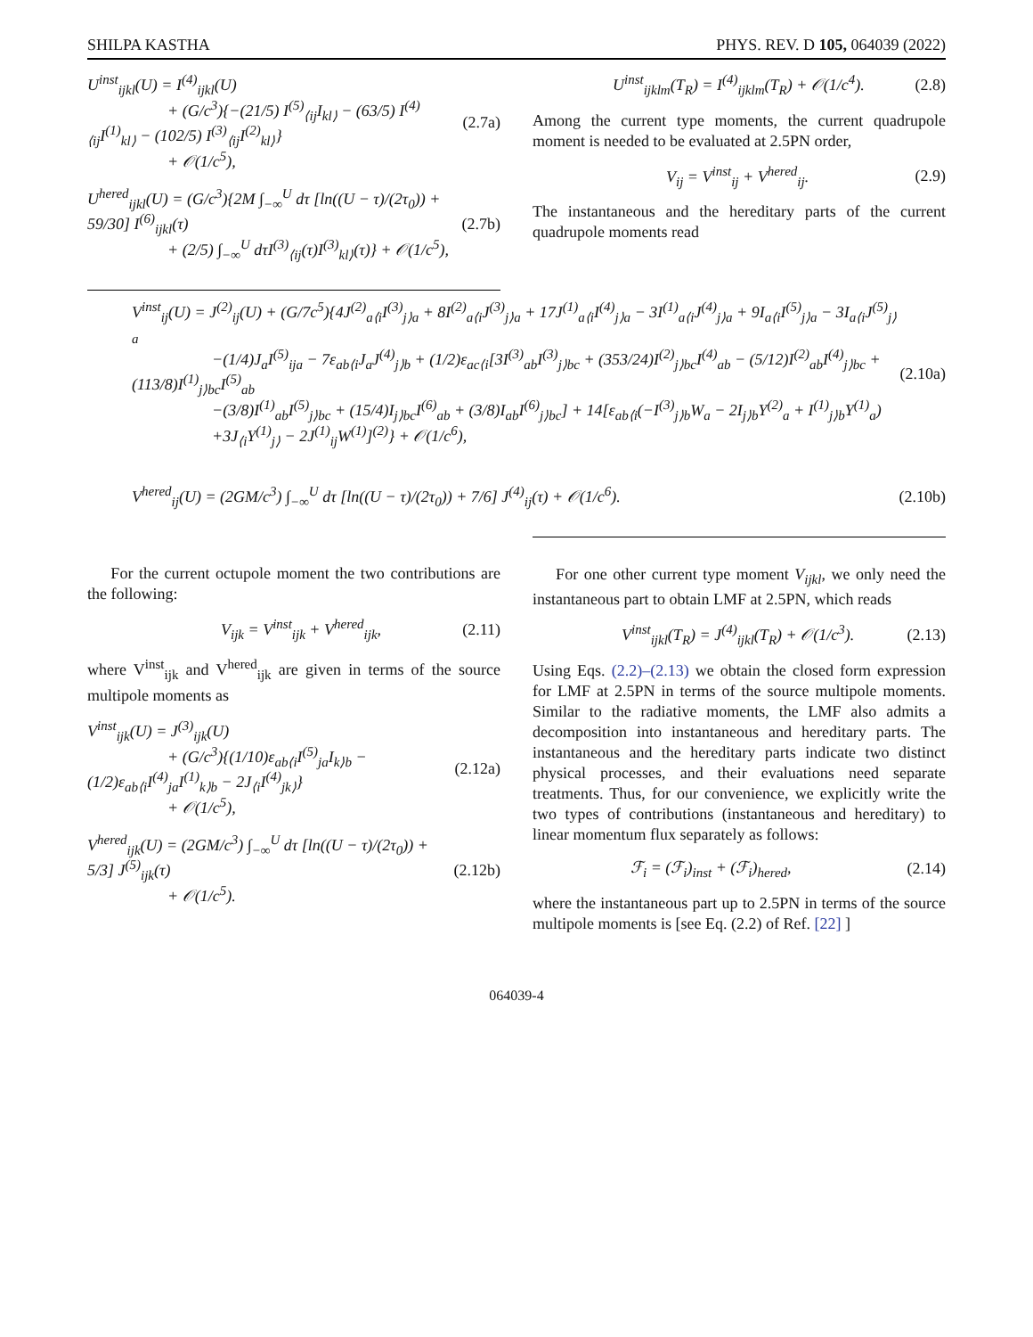SHILPA KASTHA PHYS. REV. D 105, 064039 (2022)
U<sup>inst</sup><sub>ijkl</sub>(U) = I<sup>(4)</sup><sub>ijkl</sub>(U)
+ (G/c<sup>3</sup>){−(21/5) I<sup>(5)</sup><sub>⟨ij</sub>I<sub>kl⟩</sub> − (63/5) I<sup>(4)</sup><sub>⟨ij</sub>I<sup>(1)</sup><sub>kl⟩</sub> − (102/5) I<sup>(3)</sup><sub>⟨ij</sub>I<sup>(2)</sup><sub>kl⟩</sub>}
+ 𝒪(1/c<sup>5</sup>),
(2.7a)
U<sup>hered</sup><sub>ijkl</sub>(U) = (G/c<sup>3</sup>){2M ∫<sub>−∞</sub><sup>U</sup> dτ [ln((U − τ)/(2τ<sub>0</sub>)) + 59/30] I<sup>(6)</sup><sub>ijkl</sub>(τ)
+ (2/5) ∫<sub>−∞</sub><sup>U</sup> dτI<sup>(3)</sup><sub>⟨ij</sub>(τ)I<sup>(3)</sup><sub>kl⟩</sub>(τ)} + 𝒪(1/c<sup>5</sup>),
(2.7b)
U<sup>inst</sup><sub>ijklm</sub>(T<sub>R</sub>) = I<sup>(4)</sup><sub>ijklm</sub>(T<sub>R</sub>) + 𝒪(1/c<sup>4</sup>).
(2.8)
Among the current type moments, the current quadrupole moment is needed to be evaluated at 2.5PN order,
V<sub>ij</sub> = V<sup>inst</sup><sub>ij</sub> + V<sup>hered</sup><sub>ij</sub>. (2.9)
The instantaneous and the hereditary parts of the current quadrupole moments read
V<sup>inst</sup><sub>ij</sub>(U) = J<sup>(2)</sup><sub>ij</sub>(U) + (G/7c<sup>5</sup>){4J<sup>(2)</sup><sub>a⟨i</sub>I<sup>(3)</sup><sub>j⟩a</sub> + 8I<sup>(2)</sup><sub>a⟨i</sub>J<sup>(3)</sup><sub>j⟩a</sub> + 17J<sup>(1)</sup><sub>a⟨i</sub>I<sup>(4)</sup><sub>j⟩a</sub> − 3I<sup>(1)</sup><sub>a⟨i</sub>J<sup>(4)</sup><sub>j⟩a</sub> + 9I<sub>a⟨i</sub>I<sup>(5)</sup><sub>j⟩a</sub> − 3I<sub>a⟨i</sub>J<sup>(5)</sup><sub>j⟩a</sub>
−(1/4)J<sub>a</sub>I<sup>(5)</sup><sub>ija</sub> − 7ε<sub>ab⟨i</sub>J<sub>a</sub>J<sup>(4)</sup><sub>j⟩b</sub> + (1/2)ε<sub>ac⟨i</sub>[3I<sup>(3)</sup><sub>ab</sub>I<sup>(3)</sup><sub>j⟩bc</sub> + (353/24)I<sup>(2)</sup><sub>j⟩bc</sub>I<sup>(4)</sup><sub>ab</sub> − (5/12)I<sup>(2)</sup><sub>ab</sub>I<sup>(4)</sup><sub>j⟩bc</sub> + (113/8)I<sup>(1)</sup><sub>j⟩bc</sub>I<sup>(5)</sup><sub>ab</sub>
−(3/8)I<sup>(1)</sup><sub>ab</sub>I<sup>(5)</sup><sub>j⟩bc</sub> + (15/4)I<sub>j⟩bc</sub>I<sup>(6)</sup><sub>ab</sub> + (3/8)I<sub>ab</sub>I<sup>(6)</sup><sub>j⟩bc</sub>] + 14[ε<sub>ab⟨i</sub>(−I<sup>(3)</sup><sub>j⟩b</sub>W<sub>a</sub> − 2I<sub>j⟩b</sub>Y<sup>(2)</sup><sub>a</sub> + I<sup>(1)</sup><sub>j⟩b</sub>Y<sup>(1)</sup><sub>a</sub>)
+3J<sub>⟨i</sub>Y<sup>(1)</sup><sub>j⟩</sub> − 2J<sup>(1)</sup><sub>ij</sub>W<sup>(1)</sup>]<sup>(2)</sup>} + 𝒪(1/c<sup>6</sup>),
(2.10a)
V<sup>hered</sup><sub>ij</sub>(U) = (2GM/c<sup>3</sup>) ∫<sub>−∞</sub><sup>U</sup> dτ [ln((U − τ)/(2τ<sub>0</sub>)) + 7/6] J<sup>(4)</sup><sub>ij</sub>(τ) + 𝒪(1/c<sup>6</sup>).
(2.10b)
For the current octupole moment the two contributions are the following:
V<sub>ijk</sub> = V<sup>inst</sup><sub>ijk</sub> + V<sup>hered</sup><sub>ijk</sub>, (2.11)
where V<sup>inst</sup><sub>ijk</sub> and V<sup>hered</sup><sub>ijk</sub> are given in terms of the source multipole moments as
V<sup>inst</sup><sub>ijk</sub>(U) = J<sup>(3)</sup><sub>ijk</sub>(U)
+ (G/c<sup>3</sup>){(1/10)ε<sub>ab⟨i</sub>I<sup>(5)</sup><sub>ja</sub>I<sub>k⟩b</sub> − (1/2)ε<sub>ab⟨i</sub>I<sup>(4)</sup><sub>ja</sub>I<sup>(1)</sup><sub>k⟩b</sub> − 2J<sub>⟨i</sub>I<sup>(4)</sup><sub>jk⟩</sub>}
+ 𝒪(1/c<sup>5</sup>),
(2.12a)
V<sup>hered</sup><sub>ijk</sub>(U) = (2GM/c<sup>3</sup>) ∫<sub>−∞</sub><sup>U</sup> dτ [ln((U − τ)/(2τ<sub>0</sub>)) + 5/3] J<sup>(5)</sup><sub>ijk</sub>(τ)
+ 𝒪(1/c<sup>5</sup>).
(2.12b)
For one other current type moment V<sub>ijkl</sub>, we only need the instantaneous part to obtain LMF at 2.5PN, which reads
V<sup>inst</sup><sub>ijkl</sub>(T<sub>R</sub>) = J<sup>(4)</sup><sub>ijkl</sub>(T<sub>R</sub>) + 𝒪(1/c<sup>3</sup>).
(2.13)
Using Eqs. (2.2)–(2.13) we obtain the closed form expression for LMF at 2.5PN in terms of the source multipole moments. Similar to the radiative moments, the LMF also admits a decomposition into instantaneous and hereditary parts. The instantaneous and the hereditary parts indicate two distinct physical processes, and their evaluations need separate treatments. Thus, for our convenience, we explicitly write the two types of contributions (instantaneous and hereditary) to linear momentum flux separately as follows:
ℱ<sub>i</sub> = (ℱ<sub>i</sub>)<sub>inst</sub> + (ℱ<sub>i</sub>)<sub>hered</sub>, (2.14)
where the instantaneous part up to 2.5PN in terms of the source multipole moments is [see Eq. (2.2) of Ref. [22] ]
064039-4